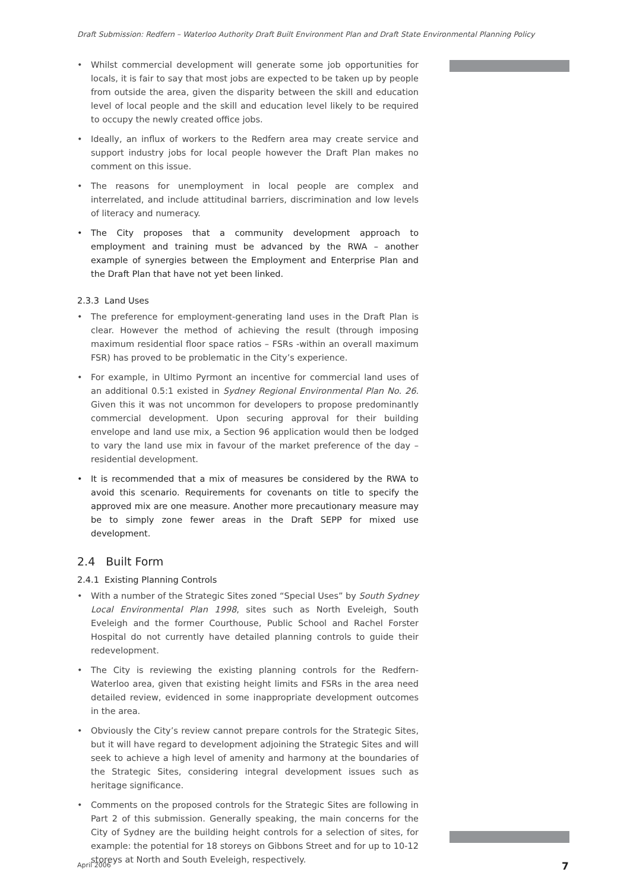Draft Submission: Redfern – Waterloo Authority Draft Built Environment Plan and Draft State Environmental Planning Policy
• Whilst commercial development will generate some job opportunities for locals, it is fair to say that most jobs are expected to be taken up by people from outside the area, given the disparity between the skill and education level of local people and the skill and education level likely to be required to occupy the newly created office jobs.
• Ideally, an influx of workers to the Redfern area may create service and support industry jobs for local people however the Draft Plan makes no comment on this issue.
• The reasons for unemployment in local people are complex and interrelated, and include attitudinal barriers, discrimination and low levels of literacy and numeracy.
• The City proposes that a community development approach to employment and training must be advanced by the RWA – another example of synergies between the Employment and Enterprise Plan and the Draft Plan that have not yet been linked.
2.3.3 Land Uses
• The preference for employment-generating land uses in the Draft Plan is clear. However the method of achieving the result (through imposing maximum residential floor space ratios – FSRs -within an overall maximum FSR) has proved to be problematic in the City’s experience.
• For example, in Ultimo Pyrmont an incentive for commercial land uses of an additional 0.5:1 existed in Sydney Regional Environmental Plan No. 26. Given this it was not uncommon for developers to propose predominantly commercial development. Upon securing approval for their building envelope and land use mix, a Section 96 application would then be lodged to vary the land use mix in favour of the market preference of the day – residential development.
• It is recommended that a mix of measures be considered by the RWA to avoid this scenario. Requirements for covenants on title to specify the approved mix are one measure. Another more precautionary measure may be to simply zone fewer areas in the Draft SEPP for mixed use development.
2.4 Built Form
2.4.1 Existing Planning Controls
• With a number of the Strategic Sites zoned “Special Uses” by South Sydney Local Environmental Plan 1998, sites such as North Eveleigh, South Eveleigh and the former Courthouse, Public School and Rachel Forster Hospital do not currently have detailed planning controls to guide their redevelopment.
• The City is reviewing the existing planning controls for the Redfern-Waterloo area, given that existing height limits and FSRs in the area need detailed review, evidenced in some inappropriate development outcomes in the area.
• Obviously the City’s review cannot prepare controls for the Strategic Sites, but it will have regard to development adjoining the Strategic Sites and will seek to achieve a high level of amenity and harmony at the boundaries of the Strategic Sites, considering integral development issues such as heritage significance.
• Comments on the proposed controls for the Strategic Sites are following in Part 2 of this submission. Generally speaking, the main concerns for the City of Sydney are the building height controls for a selection of sites, for example: the potential for 18 storeys on Gibbons Street and for up to 10-12 storeys at North and South Eveleigh, respectively.
April 2006 7